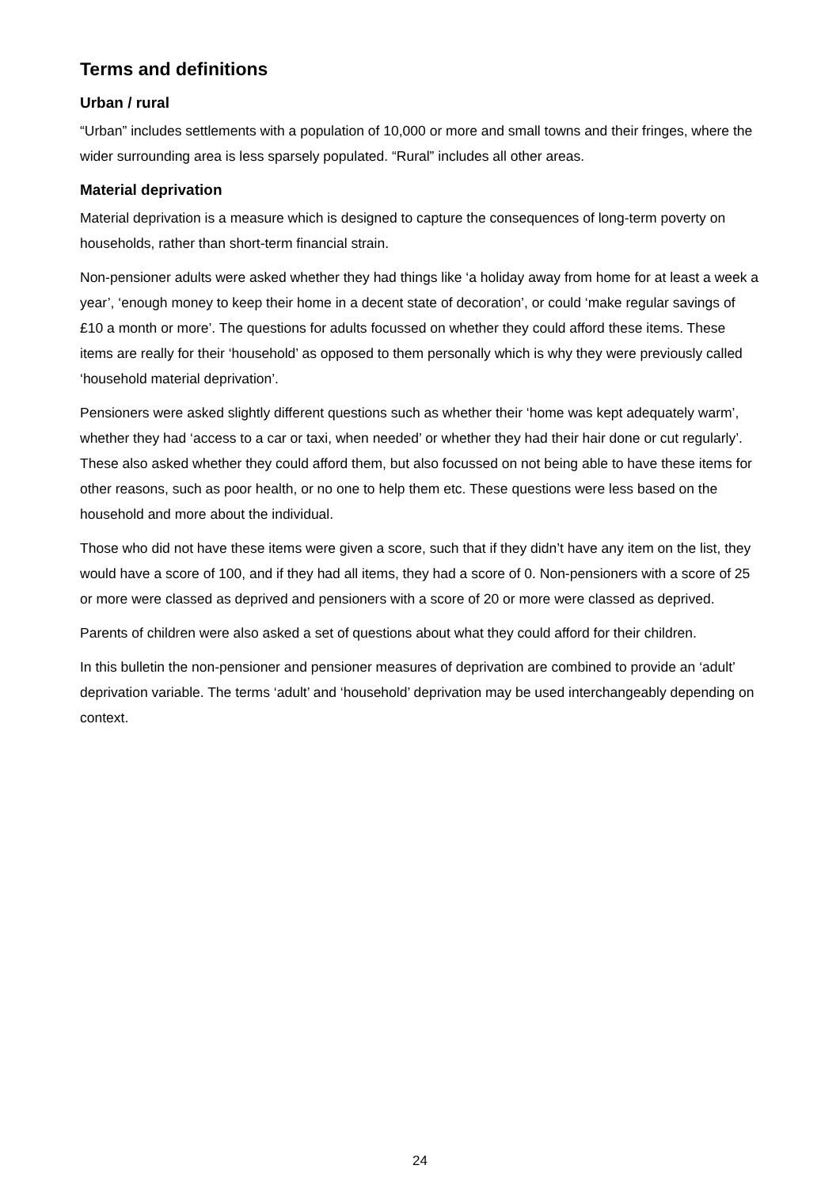Terms and definitions
Urban / rural
“Urban” includes settlements with a population of 10,000 or more and small towns and their fringes, where the wider surrounding area is less sparsely populated. “Rural” includes all other areas.
Material deprivation
Material deprivation is a measure which is designed to capture the consequences of long-term poverty on households, rather than short-term financial strain.
Non-pensioner adults were asked whether they had things like ‘a holiday away from home for at least a week a year’, ‘enough money to keep their home in a decent state of decoration’, or could ‘make regular savings of £10 a month or more’. The questions for adults focussed on whether they could afford these items. These items are really for their ‘household’ as opposed to them personally which is why they were previously called ‘household material deprivation’.
Pensioners were asked slightly different questions such as whether their ‘home was kept adequately warm’, whether they had ‘access to a car or taxi, when needed’ or whether they had their hair done or cut regularly’. These also asked whether they could afford them, but also focussed on not being able to have these items for other reasons, such as poor health, or no one to help them etc. These questions were less based on the household and more about the individual.
Those who did not have these items were given a score, such that if they didn’t have any item on the list, they would have a score of 100, and if they had all items, they had a score of 0. Non-pensioners with a score of 25 or more were classed as deprived and pensioners with a score of 20 or more were classed as deprived.
Parents of children were also asked a set of questions about what they could afford for their children.
In this bulletin the non-pensioner and pensioner measures of deprivation are combined to provide an ‘adult’ deprivation variable. The terms ‘adult’ and ‘household’ deprivation may be used interchangeably depending on context.
24